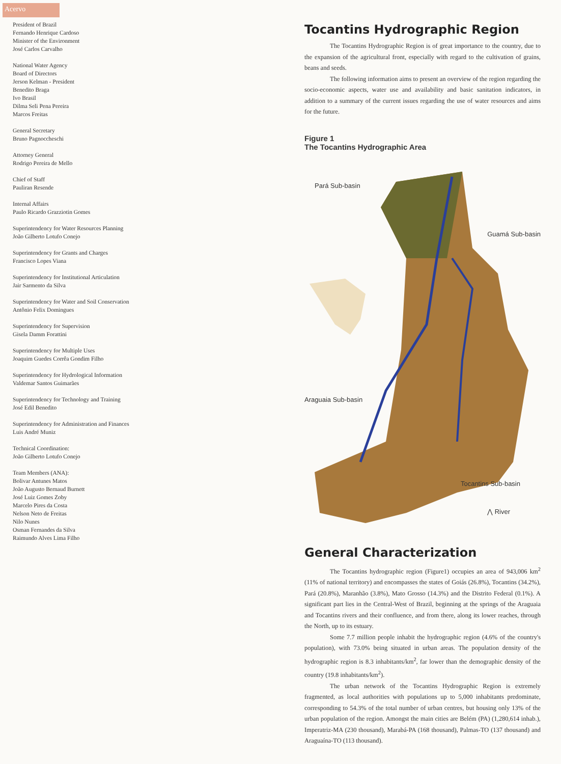Acervo
President of Brazil
Fernando Henrique Cardoso
Minister of the Environment
José Carlos Carvalho
National Water Agency
Board of Directors
Jerson Kelman - President
Benedito Braga
Ivo Brasil
Dilma Seli Pena Pereira
Marcos Freitas
General Secretary
Bruno Pagnoccheschi
Attorney General
Rodrigo Pereira de Mello
Chief of Staff
Pauliran Resende
Internal Affairs
Paulo Ricardo Grazziotin Gomes
Superintendency for Water Resources Planning
João Gilberto Lotufo Conejo
Superintendency for Grants and Charges
Francisco Lopes Viana
Superintendency for Institutional Articulation
Jair Sarmento da Silva
Superintendency for Water and Soil Conservation
Antônio Felix Domingues
Superintendency for Supervision
Gisela Damm Forattini
Superintendency for Multiple Uses
Joaquim Guedes Corrêa Gondim Filho
Superintendency for Hydrological Information
Valdemar Santos Guimarães
Superintendency for Technology and Training
José Edil Benedito
Superintendency for Administration and Finances
Luis André Muniz
Technical Coordination:
João Gilberto Lotufo Conejo
Team Members (ANA):
Bolivar Antunes Matos
João Augusto Bernaud Burnett
José Luiz Gomes Zoby
Marcelo Pires da Costa
Nelson Neto de Freitas
Nilo Nunes
Osman Fernandes da Silva
Raimundo Alves Lima Filho
Tocantins Hydrographic Region
The Tocantins Hydrographic Region is of great importance to the country, due to the expansion of the agricultural front, especially with regard to the cultivation of grains, beans and seeds.
The following information aims to present an overview of the region regarding the socio-economic aspects, water use and availability and basic sanitation indicators, in addition to a summary of the current issues regarding the use of water resources and aims for the future.
Figure 1
The Tocantins Hydrographic Area
Pará Sub-basin
Guamá Sub-basin
Araguaia Sub-basin
Tocantins Sub-basin
⋀ River
General Characterization
The Tocantins hydrographic region (Figure1) occupies an area of 943,006 km<sup>2</sup> (11% of national territory) and encompasses the states of Goiás (26.8%), Tocantins (34.2%), Pará (20.8%), Maranhão (3.8%), Mato Grosso (14.3%) and the Distrito Federal (0.1%). A significant part lies in the Central-West of Brazil, beginning at the springs of the Araguaia and Tocantins rivers and their confluence, and from there, along its lower reaches, through the North, up to its estuary.
Some 7.7 million people inhabit the hydrographic region (4.6% of the country's population), with 73.0% being situated in urban areas. The population density of the hydrographic region is 8.3 inhabitants/km<sup>2</sup>, far lower than the demographic density of the country (19.8 inhabitants/km<sup>2</sup>).
The urban network of the Tocantins Hydrographic Region is extremely fragmented, as local authorities with populations up to 5,000 inhabitants predominate, corresponding to 54.3% of the total number of urban centres, but housing only 13% of the urban population of the region. Amongst the main cities are Belém (PA) (1,280,614 inhab.), Imperatriz-MA (230 thousand), Marabá-PA (168 thousand), Palmas-TO (137 thousand) and Araguaína-TO (113 thousand).